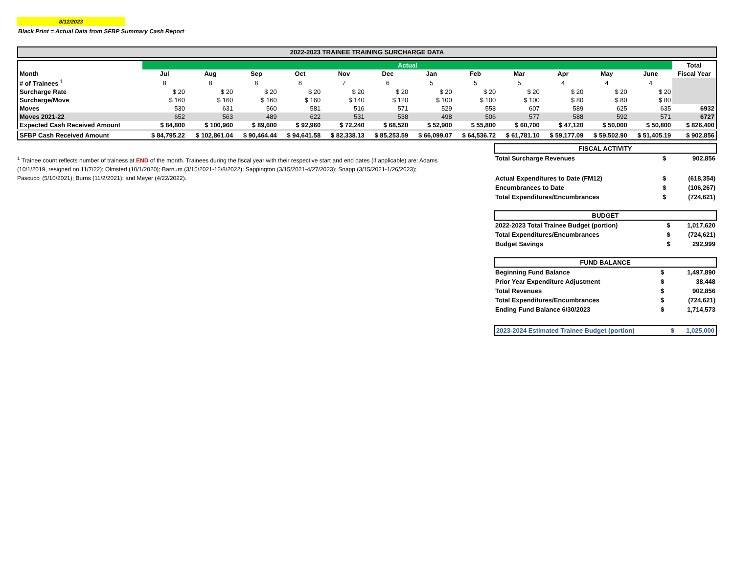8/12/2023
Black Print = Actual Data from SFBP Summary Cash Report
2022-2023 TRAINEE TRAINING SURCHARGE DATA
| | Actual | | | | | | | | | | | | Total |
| Month | Jul | Aug | Sep | Oct | Nov | Dec | Jan | Feb | Mar | Apr | May | June | Fiscal Year |
| # of Trainees <sup>1</sup> | 8 | 8 | 8 | 8 | 7 | 6 | 5 | 5 | 5 | 4 | 4 | 4 | |
| Surcharge Rate | $ 20 | $ 20 | $ 20 | $ 20 | $ 20 | $ 20 | $ 20 | $ 20 | $ 20 | $ 20 | $ 20 | $ 20 | |
| Surcharge/Move | $ 160 | $ 160 | $ 160 | $ 160 | $ 140 | $ 120 | $ 100 | $ 100 | $ 100 | $ 80 | $ 80 | $ 80 | |
| Moves | 530 | 631 | 560 | 581 | 516 | 571 | 529 | 558 | 607 | 589 | 625 | 635 | 6932 |
| Moves 2021-22 | 652 | 563 | 489 | 622 | 531 | 538 | 498 | 506 | 577 | 588 | 592 | 571 | 6727 |
| Expected Cash Received Amount | $ 84,800 | $ 100,960 | $ 89,600 | $ 92,960 | $ 72,240 | $ 68,520 | $ 52,900 | $ 55,800 | $ 60,700 | $ 47,120 | $ 50,000 | $ 50,800 | $ 826,400 |
| SFBP Cash Received Amount | $ 84,795.22 | $ 102,861.04 | $ 90,464.44 | $ 94,641.58 | $ 82,338.13 | $ 85,253.59 | $ 66,099.07 | $ 64,536.72 | $ 61,781.10 | $ 59,177.09 | $ 59,502.90 | $ 51,405.19 | $ 902,856 |
<sup>1</sup> Trainee count reflects number of trainess at END of the month. Trainees during the fiscal year with their respective start and end dates (if applicable) are: Adams (10/1/2019, resigned on 11/7/22); Olmsted (10/1/2020); Barnum (3/15/2021-12/8/2022); Sappington (3/15/2021-4/27/2023); Snapp (3/15/2021-1/26/2023); Pascucci (5/10/2021); Burns (11/2/2021); and Meyer (4/22/2022).
FISCAL ACTIVITY
| Total Surcharge Revenues | $ | 902,856 |
| Actual Expenditures to Date (FM12) | $ | (618,354) |
| Encumbrances to Date | $ | (106,267) |
| Total Expenditures/Encumbrances | $ | (724,621) |
BUDGET
| 2022-2023 Total Trainee Budget (portion) | $ | 1,017,620 |
| Total Expenditures/Encumbrances | $ | (724,621) |
| Budget Savings | $ | 292,999 |
FUND BALANCE
| Beginning Fund Balance | $ | 1,497,890 |
| Prior Year Expenditure Adjustment | $ | 38,448 |
| Total Revenues | $ | 902,856 |
| Total Expenditures/Encumbrances | $ | (724,621) |
| Ending Fund Balance 6/30/2023 | $ | 1,714,573 |
| 2023-2024 Estimated Trainee Budget (portion) | $ | 1,025,000 |